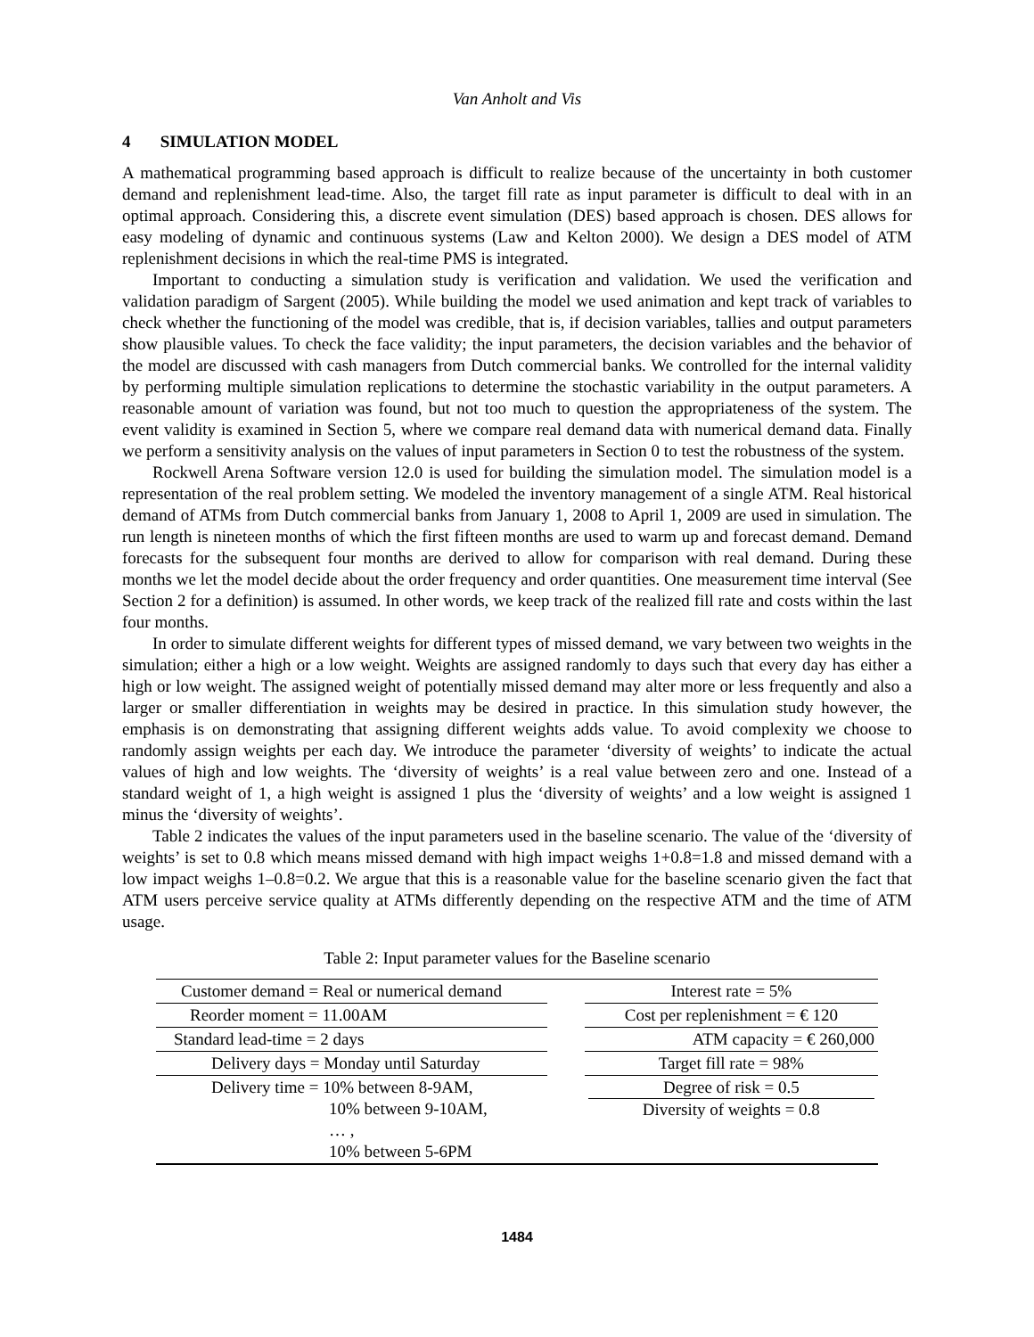Van Anholt and Vis
4 SIMULATION MODEL
A mathematical programming based approach is difficult to realize because of the uncertainty in both customer demand and replenishment lead-time. Also, the target fill rate as input parameter is difficult to deal with in an optimal approach. Considering this, a discrete event simulation (DES) based approach is chosen. DES allows for easy modeling of dynamic and continuous systems (Law and Kelton 2000). We design a DES model of ATM replenishment decisions in which the real-time PMS is integrated.
Important to conducting a simulation study is verification and validation. We used the verification and validation paradigm of Sargent (2005). While building the model we used animation and kept track of variables to check whether the functioning of the model was credible, that is, if decision variables, tallies and output parameters show plausible values. To check the face validity; the input parameters, the decision variables and the behavior of the model are discussed with cash managers from Dutch commercial banks. We controlled for the internal validity by performing multiple simulation replications to determine the stochastic variability in the output parameters. A reasonable amount of variation was found, but not too much to question the appropriateness of the system. The event validity is examined in Section 5, where we compare real demand data with numerical demand data. Finally we perform a sensitivity analysis on the values of input parameters in Section 0 to test the robustness of the system.
Rockwell Arena Software version 12.0 is used for building the simulation model. The simulation model is a representation of the real problem setting. We modeled the inventory management of a single ATM. Real historical demand of ATMs from Dutch commercial banks from January 1, 2008 to April 1, 2009 are used in simulation. The run length is nineteen months of which the first fifteen months are used to warm up and forecast demand. Demand forecasts for the subsequent four months are derived to allow for comparison with real demand. During these months we let the model decide about the order frequency and order quantities. One measurement time interval (See Section 2 for a definition) is assumed. In other words, we keep track of the realized fill rate and costs within the last four months.
In order to simulate different weights for different types of missed demand, we vary between two weights in the simulation; either a high or a low weight. Weights are assigned randomly to days such that every day has either a high or low weight. The assigned weight of potentially missed demand may alter more or less frequently and also a larger or smaller differentiation in weights may be desired in practice. In this simulation study however, the emphasis is on demonstrating that assigning different weights adds value. To avoid complexity we choose to randomly assign weights per each day. We introduce the parameter ‘diversity of weights’ to indicate the actual values of high and low weights. The ‘diversity of weights’ is a real value between zero and one. Instead of a standard weight of 1, a high weight is assigned 1 plus the ‘diversity of weights’ and a low weight is assigned 1 minus the ‘diversity of weights’.
Table 2 indicates the values of the input parameters used in the baseline scenario. The value of the ‘diversity of weights’ is set to 0.8 which means missed demand with high impact weighs 1+0.8=1.8 and missed demand with a low impact weighs 1–0.8=0.2. We argue that this is a reasonable value for the baseline scenario given the fact that ATM users perceive service quality at ATMs differently depending on the respective ATM and the time of ATM usage.
Table 2: Input parameter values for the Baseline scenario
| Customer demand = Real or numerical demand | | Interest rate = 5% |
| Reorder moment = 11.00AM | | Cost per replenishment = € 120 |
| Standard lead-time = 2 days | | ATM capacity = € 260,000 |
| Delivery days = Monday until Saturday | | Target fill rate = 98% |
| Delivery time = 10% between 8-9AM, 10% between 9-10AM, … , 10% between 5-6PM | | Degree of risk = 0.5 Diversity of weights = 0.8 |
1484